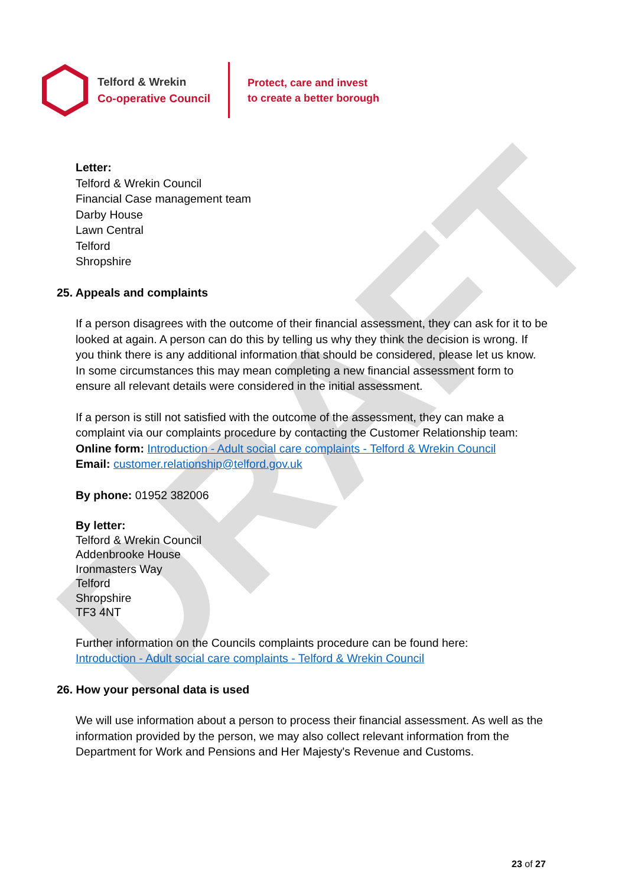DRAFT
Telford & Wrekin
Co-operative Council
Protect, care and invest
to create a better borough
Letter:
Telford & Wrekin Council
Financial Case management team
Darby House
Lawn Central
Telford
Shropshire
25. Appeals and complaints
If a person disagrees with the outcome of their financial assessment, they can ask for it to be looked at again. A person can do this by telling us why they think the decision is wrong. If you think there is any additional information that should be considered, please let us know. In some circumstances this may mean completing a new financial assessment form to ensure all relevant details were considered in the initial assessment.
If a person is still not satisfied with the outcome of the assessment, they can make a complaint via our complaints procedure by contacting the Customer Relationship team:
Online form: Introduction - Adult social care complaints - Telford & Wrekin Council
Email: customer.relationship@telford.gov.uk
By phone: 01952 382006
By letter:
Telford & Wrekin Council
Addenbrooke House
Ironmasters Way
Telford
Shropshire
TF3 4NT
Further information on the Councils complaints procedure can be found here:
Introduction - Adult social care complaints - Telford & Wrekin Council
26. How your personal data is used
We will use information about a person to process their financial assessment. As well as the information provided by the person, we may also collect relevant information from the Department for Work and Pensions and Her Majesty's Revenue and Customs.
23 of 27